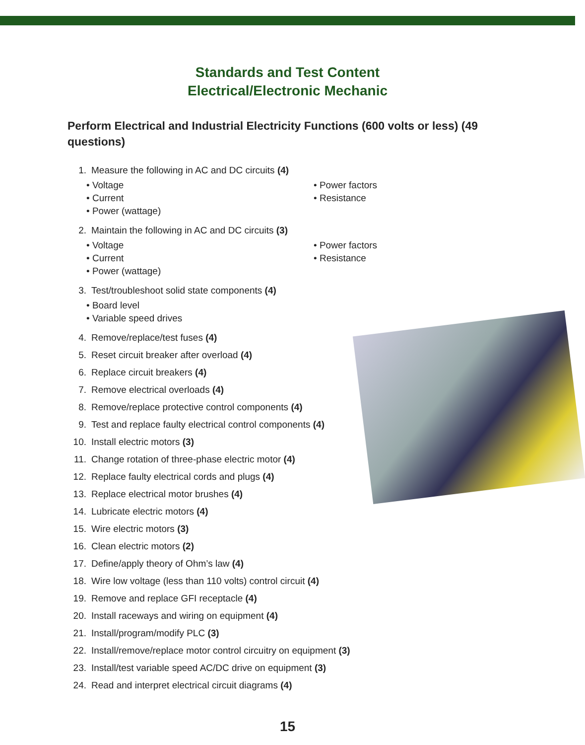Standards and Test Content
Electrical/Electronic Mechanic
Perform Electrical and Industrial Electricity Functions (600 volts or less) (49 questions)
1. Measure the following in AC and DC circuits (4)
• Voltage
• Current
• Power (wattage)
• Power factors
• Resistance
2. Maintain the following in AC and DC circuits (3)
• Voltage
• Current
• Power (wattage)
• Power factors
• Resistance
3. Test/troubleshoot solid state components (4)
• Board level
• Variable speed drives
4. Remove/replace/test fuses (4)
5. Reset circuit breaker after overload (4)
6. Replace circuit breakers (4)
7. Remove electrical overloads (4)
8. Remove/replace protective control components (4)
9. Test and replace faulty electrical control components (4)
10. Install electric motors (3)
11. Change rotation of three-phase electric motor (4)
12. Replace faulty electrical cords and plugs (4)
13. Replace electrical motor brushes (4)
14. Lubricate electric motors (4)
15. Wire electric motors (3)
16. Clean electric motors (2)
17. Define/apply theory of Ohm’s law (4)
18. Wire low voltage (less than 110 volts) control circuit (4)
19. Remove and replace GFI receptacle (4)
20. Install raceways and wiring on equipment (4)
21. Install/program/modify PLC (3)
22. Install/remove/replace motor control circuitry on equipment (3)
23. Install/test variable speed AC/DC drive on equipment (3)
24. Read and interpret electrical circuit diagrams (4)
15